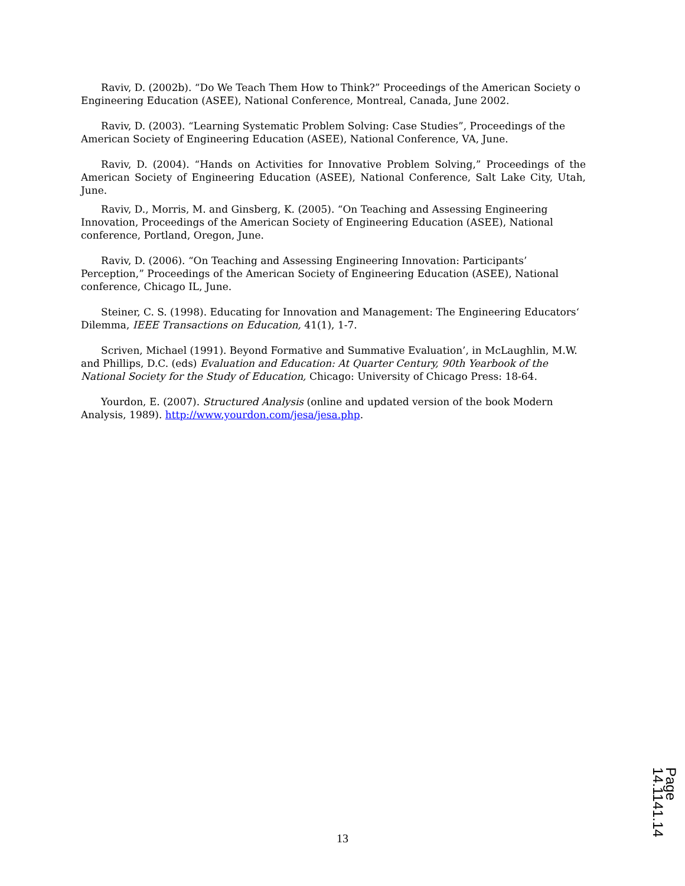Raviv, D. (2002b). “Do We Teach Them How to Think?” Proceedings of the American Society o Engineering Education (ASEE), National Conference, Montreal, Canada, June 2002.
Raviv, D. (2003). “Learning Systematic Problem Solving: Case Studies”, Proceedings of the American Society of Engineering Education (ASEE), National Conference, VA, June.
Raviv, D. (2004). “Hands on Activities for Innovative Problem Solving,” Proceedings of the American Society of Engineering Education (ASEE), National Conference, Salt Lake City, Utah, June.
Raviv, D., Morris, M. and Ginsberg, K. (2005). “On Teaching and Assessing Engineering Innovation, Proceedings of the American Society of Engineering Education (ASEE), National conference, Portland, Oregon, June.
Raviv, D. (2006). “On Teaching and Assessing Engineering Innovation: Participants’ Perception,” Proceedings of the American Society of Engineering Education (ASEE), National conference, Chicago IL, June.
Steiner, C. S. (1998). Educating for Innovation and Management: The Engineering Educators‘ Dilemma, IEEE Transactions on Education, 41(1), 1-7.
Scriven, Michael (1991). Beyond Formative and Summative Evaluation’, in McLaughlin, M.W. and Phillips, D.C. (eds) Evaluation and Education: At Quarter Century, 90th Yearbook of the National Society for the Study of Education, Chicago: University of Chicago Press: 18-64.
Yourdon, E. (2007). Structured Analysis (online and updated version of the book Modern Analysis, 1989). http://www.yourdon.com/jesa/jesa.php.
13
Page 14.1141.14